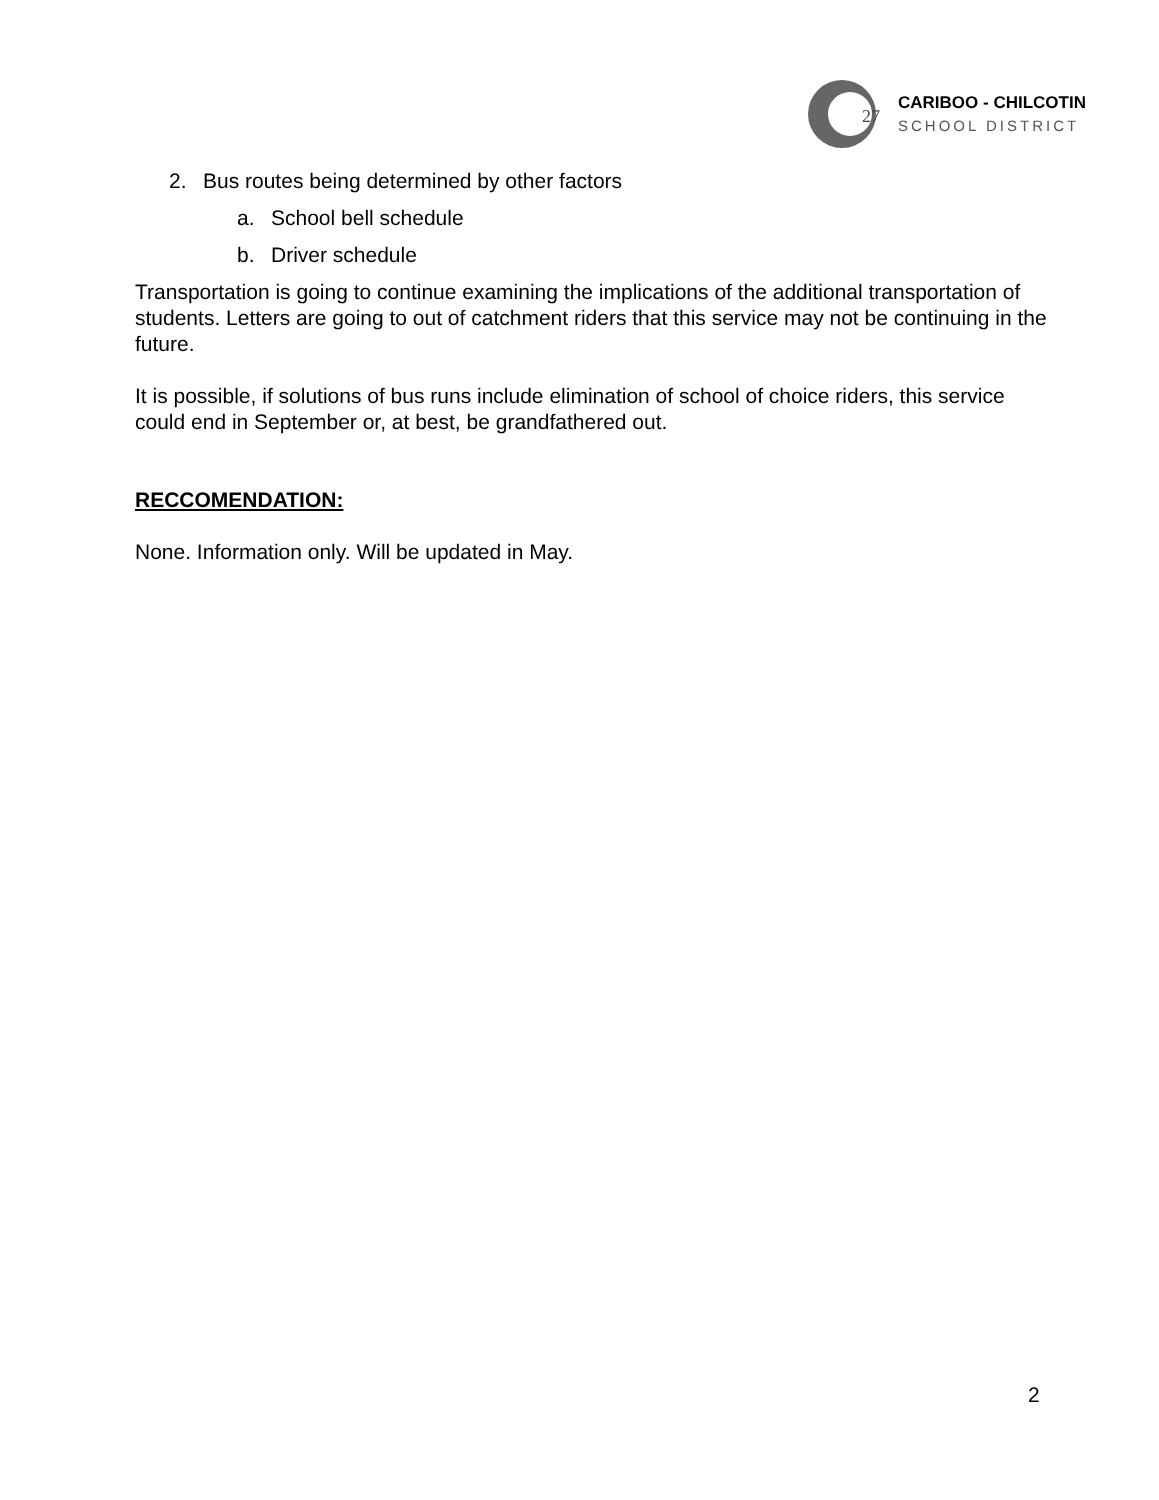27
CARIBOO - CHILCOTIN
SCHOOL DISTRICT
2. Bus routes being determined by other factors
a. School bell schedule
b. Driver schedule
Transportation is going to continue examining the implications of the additional transportation of students. Letters are going to out of catchment riders that this service may not be continuing in the future.
It is possible, if solutions of bus runs include elimination of school of choice riders, this service could end in September or, at best, be grandfathered out.
RECCOMENDATION:
None. Information only. Will be updated in May.
2